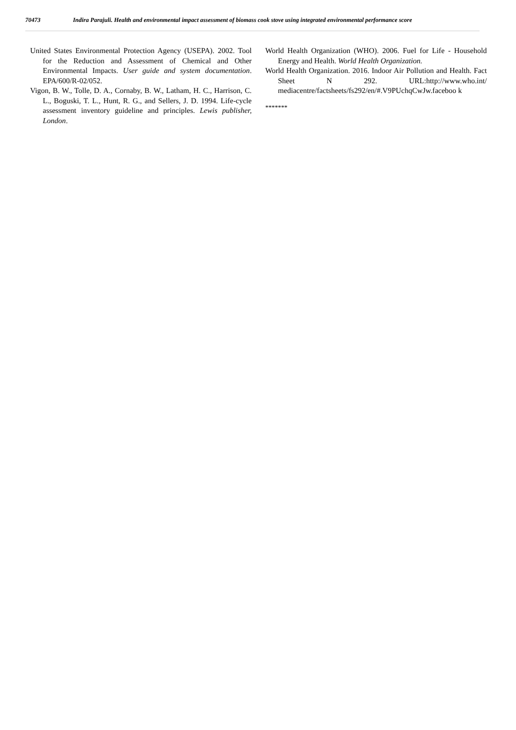70473 Indira Parajuli. Health and environmental impact assessment of biomass cook stove using integrated environmental performance score
United States Environmental Protection Agency (USEPA). 2002. Tool for the Reduction and Assessment of Chemical and Other Environmental Impacts. User guide and system documentation. EPA/600/R-02/052.
Vigon, B. W., Tolle, D. A., Cornaby, B. W., Latham, H. C., Harrison, C. L., Boguski, T. L., Hunt, R. G., and Sellers, J. D. 1994. Life-cycle assessment inventory guideline and principles. Lewis publisher, London.
World Health Organization (WHO). 2006. Fuel for Life - Household Energy and Health. World Health Organization.
World Health Organization. 2016. Indoor Air Pollution and Health. Fact Sheet N 292. URL:http://www.who.int/ mediacentre/factsheets/fs292/en/#.V9PUchqCwJw.faceboo k
*******